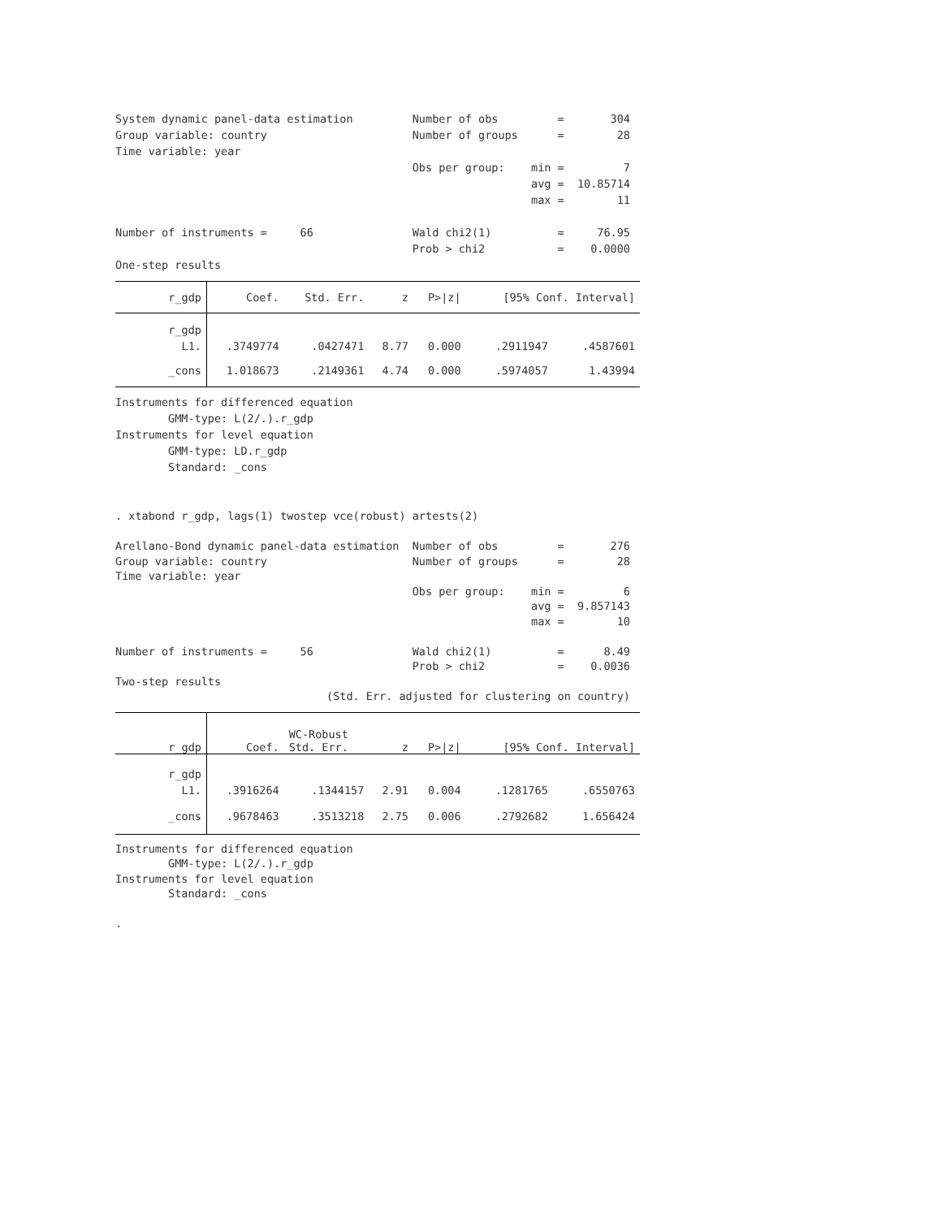System dynamic panel-data estimation         Number of obs         =       304
Group variable: country                      Number of groups      =        28
Time variable: year
                                             Obs per group:    min =         7
                                                               avg =  10.85714
                                                               max =        11

Number of instruments =     66               Wald chi2(1)          =     76.95
                                             Prob > chi2           =    0.0000
One-step results
| r_gdp | Coef. | Std. Err. | z | P>/z/ | [95% Conf. Interval] | |
| --- | --- | --- | --- | --- | --- | --- |
| r_gdp | | | | | | |
| L1. | .3749774 | .0427471 | 8.77 | 0.000 | .2911947 | .4587601 |
| _cons | 1.018673 | .2149361 | 4.74 | 0.000 | .5974057 | 1.43994 |
Instruments for differenced equation
        GMM-type: L(2/.).r_gdp
Instruments for level equation
        GMM-type: LD.r_gdp
        Standard: _cons


. xtabond r_gdp, lags(1) twostep vce(robust) artests(2)
Arellano-Bond dynamic panel-data estimation  Number of obs         =       276
Group variable: country                      Number of groups      =        28
Time variable: year
                                             Obs per group:    min =         6
                                                               avg =  9.857143
                                                               max =        10

Number of instruments =     56               Wald chi2(1)          =      8.49
                                             Prob > chi2           =    0.0036
Two-step results
                                (Std. Err. adjusted for clustering on country)
| r_gdp | Coef. | WC-Robust Std. Err. | z | P>/z/ | [95% Conf. Interval] | |
| --- | --- | --- | --- | --- | --- | --- |
| r_gdp | | | | | | |
| L1. | .3916264 | .1344157 | 2.91 | 0.004 | .1281765 | .6550763 |
| _cons | .9678463 | .3513218 | 2.75 | 0.006 | .2792682 | 1.656424 |
Instruments for differenced equation
        GMM-type: L(2/.).r_gdp
Instruments for level equation
        Standard: _cons

.